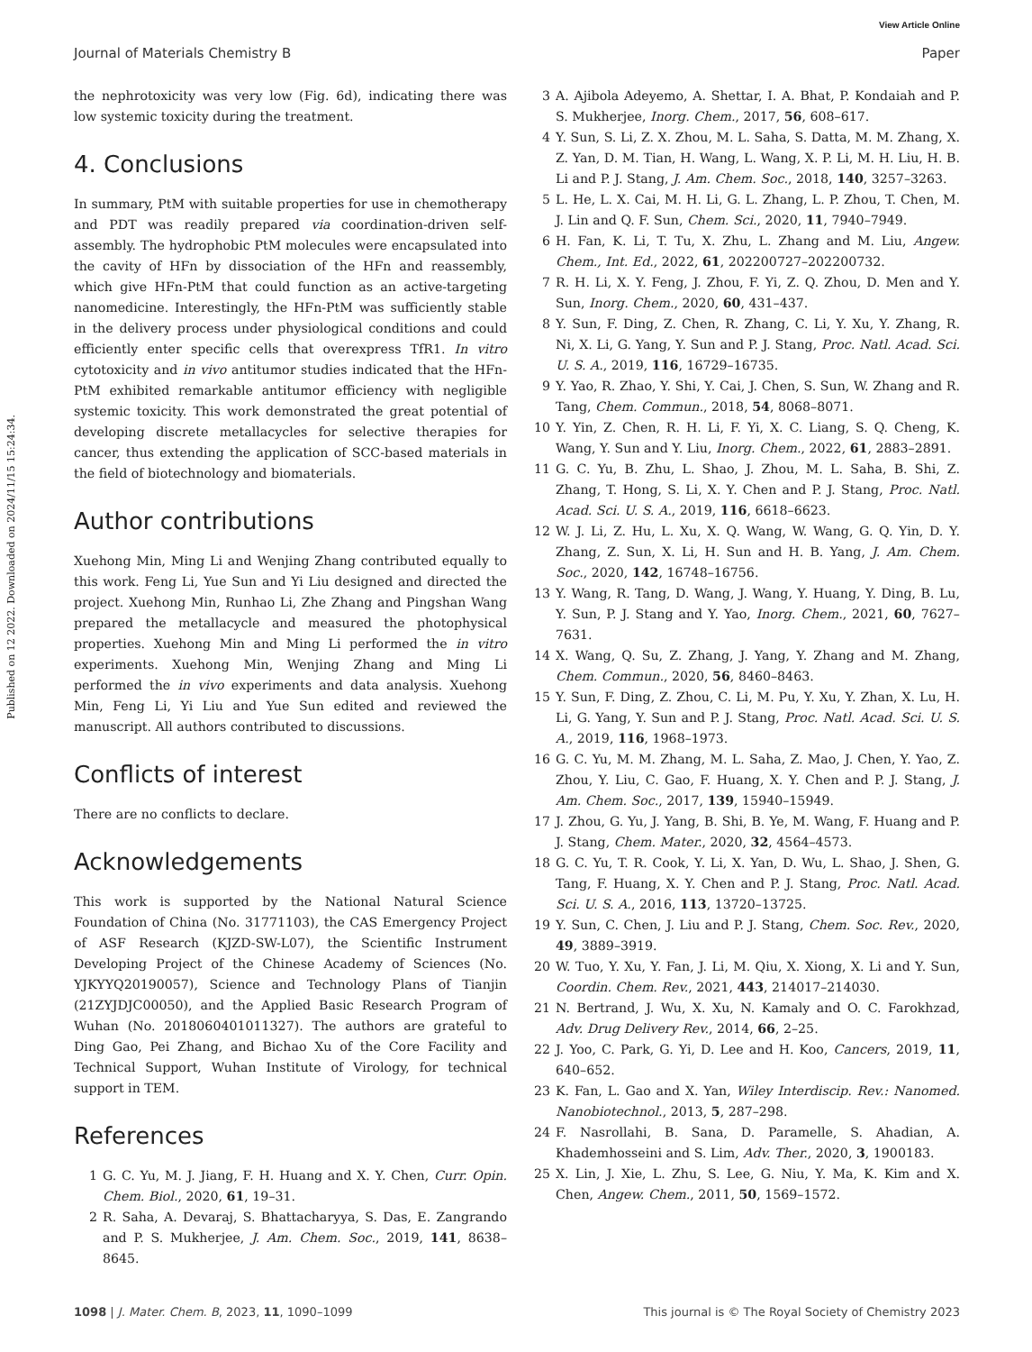View Article Online
Journal of Materials Chemistry B Paper
Published on 12 2022. Downloaded on 2024/11/15 15:24:34.
the nephrotoxicity was very low (Fig. 6d), indicating there was low systemic toxicity during the treatment.
4. Conclusions
In summary, PtM with suitable properties for use in chemotherapy and PDT was readily prepared via coordination-driven self-assembly. The hydrophobic PtM molecules were encapsulated into the cavity of HFn by dissociation of the HFn and reassembly, which give HFn-PtM that could function as an active-targeting nanomedicine. Interestingly, the HFn-PtM was sufficiently stable in the delivery process under physiological conditions and could efficiently enter specific cells that overexpress TfR1. In vitro cytotoxicity and in vivo antitumor studies indicated that the HFn-PtM exhibited remarkable antitumor efficiency with negligible systemic toxicity. This work demonstrated the great potential of developing discrete metallacycles for selective therapies for cancer, thus extending the application of SCC-based materials in the field of biotechnology and biomaterials.
Author contributions
Xuehong Min, Ming Li and Wenjing Zhang contributed equally to this work. Feng Li, Yue Sun and Yi Liu designed and directed the project. Xuehong Min, Runhao Li, Zhe Zhang and Pingshan Wang prepared the metallacycle and measured the photophysical properties. Xuehong Min and Ming Li performed the in vitro experiments. Xuehong Min, Wenjing Zhang and Ming Li performed the in vivo experiments and data analysis. Xuehong Min, Feng Li, Yi Liu and Yue Sun edited and reviewed the manuscript. All authors contributed to discussions.
Conflicts of interest
There are no conflicts to declare.
Acknowledgements
This work is supported by the National Natural Science Foundation of China (No. 31771103), the CAS Emergency Project of ASF Research (KJZD-SW-L07), the Scientific Instrument Developing Project of the Chinese Academy of Sciences (No. YJKYYQ20190057), Science and Technology Plans of Tianjin (21ZYJDJC00050), and the Applied Basic Research Program of Wuhan (No. 2018060401011327). The authors are grateful to Ding Gao, Pei Zhang, and Bichao Xu of the Core Facility and Technical Support, Wuhan Institute of Virology, for technical support in TEM.
References
1 G. C. Yu, M. J. Jiang, F. H. Huang and X. Y. Chen, Curr. Opin. Chem. Biol., 2020, 61, 19–31.
2 R. Saha, A. Devaraj, S. Bhattacharyya, S. Das, E. Zangrando and P. S. Mukherjee, J. Am. Chem. Soc., 2019, 141, 8638–8645.
3 A. Ajibola Adeyemo, A. Shettar, I. A. Bhat, P. Kondaiah and P. S. Mukherjee, Inorg. Chem., 2017, 56, 608–617.
4 Y. Sun, S. Li, Z. X. Zhou, M. L. Saha, S. Datta, M. M. Zhang, X. Z. Yan, D. M. Tian, H. Wang, L. Wang, X. P. Li, M. H. Liu, H. B. Li and P. J. Stang, J. Am. Chem. Soc., 2018, 140, 3257–3263.
5 L. He, L. X. Cai, M. H. Li, G. L. Zhang, L. P. Zhou, T. Chen, M. J. Lin and Q. F. Sun, Chem. Sci., 2020, 11, 7940–7949.
6 H. Fan, K. Li, T. Tu, X. Zhu, L. Zhang and M. Liu, Angew. Chem., Int. Ed., 2022, 61, 202200727–202200732.
7 R. H. Li, X. Y. Feng, J. Zhou, F. Yi, Z. Q. Zhou, D. Men and Y. Sun, Inorg. Chem., 2020, 60, 431–437.
8 Y. Sun, F. Ding, Z. Chen, R. Zhang, C. Li, Y. Xu, Y. Zhang, R. Ni, X. Li, G. Yang, Y. Sun and P. J. Stang, Proc. Natl. Acad. Sci. U. S. A., 2019, 116, 16729–16735.
9 Y. Yao, R. Zhao, Y. Shi, Y. Cai, J. Chen, S. Sun, W. Zhang and R. Tang, Chem. Commun., 2018, 54, 8068–8071.
10 Y. Yin, Z. Chen, R. H. Li, F. Yi, X. C. Liang, S. Q. Cheng, K. Wang, Y. Sun and Y. Liu, Inorg. Chem., 2022, 61, 2883–2891.
11 G. C. Yu, B. Zhu, L. Shao, J. Zhou, M. L. Saha, B. Shi, Z. Zhang, T. Hong, S. Li, X. Y. Chen and P. J. Stang, Proc. Natl. Acad. Sci. U. S. A., 2019, 116, 6618–6623.
12 W. J. Li, Z. Hu, L. Xu, X. Q. Wang, W. Wang, G. Q. Yin, D. Y. Zhang, Z. Sun, X. Li, H. Sun and H. B. Yang, J. Am. Chem. Soc., 2020, 142, 16748–16756.
13 Y. Wang, R. Tang, D. Wang, J. Wang, Y. Huang, Y. Ding, B. Lu, Y. Sun, P. J. Stang and Y. Yao, Inorg. Chem., 2021, 60, 7627–7631.
14 X. Wang, Q. Su, Z. Zhang, J. Yang, Y. Zhang and M. Zhang, Chem. Commun., 2020, 56, 8460–8463.
15 Y. Sun, F. Ding, Z. Zhou, C. Li, M. Pu, Y. Xu, Y. Zhan, X. Lu, H. Li, G. Yang, Y. Sun and P. J. Stang, Proc. Natl. Acad. Sci. U. S. A., 2019, 116, 1968–1973.
16 G. C. Yu, M. M. Zhang, M. L. Saha, Z. Mao, J. Chen, Y. Yao, Z. Zhou, Y. Liu, C. Gao, F. Huang, X. Y. Chen and P. J. Stang, J. Am. Chem. Soc., 2017, 139, 15940–15949.
17 J. Zhou, G. Yu, J. Yang, B. Shi, B. Ye, M. Wang, F. Huang and P. J. Stang, Chem. Mater., 2020, 32, 4564–4573.
18 G. C. Yu, T. R. Cook, Y. Li, X. Yan, D. Wu, L. Shao, J. Shen, G. Tang, F. Huang, X. Y. Chen and P. J. Stang, Proc. Natl. Acad. Sci. U. S. A., 2016, 113, 13720–13725.
19 Y. Sun, C. Chen, J. Liu and P. J. Stang, Chem. Soc. Rev., 2020, 49, 3889–3919.
20 W. Tuo, Y. Xu, Y. Fan, J. Li, M. Qiu, X. Xiong, X. Li and Y. Sun, Coordin. Chem. Rev., 2021, 443, 214017–214030.
21 N. Bertrand, J. Wu, X. Xu, N. Kamaly and O. C. Farokhzad, Adv. Drug Delivery Rev., 2014, 66, 2–25.
22 J. Yoo, C. Park, G. Yi, D. Lee and H. Koo, Cancers, 2019, 11, 640–652.
23 K. Fan, L. Gao and X. Yan, Wiley Interdiscip. Rev.: Nanomed. Nanobiotechnol., 2013, 5, 287–298.
24 F. Nasrollahi, B. Sana, D. Paramelle, S. Ahadian, A. Khademhosseini and S. Lim, Adv. Ther., 2020, 3, 1900183.
25 X. Lin, J. Xie, L. Zhu, S. Lee, G. Niu, Y. Ma, K. Kim and X. Chen, Angew. Chem., 2011, 50, 1569–1572.
1098 | J. Mater. Chem. B, 2023, 11, 1090–1099 This journal is © The Royal Society of Chemistry 2023